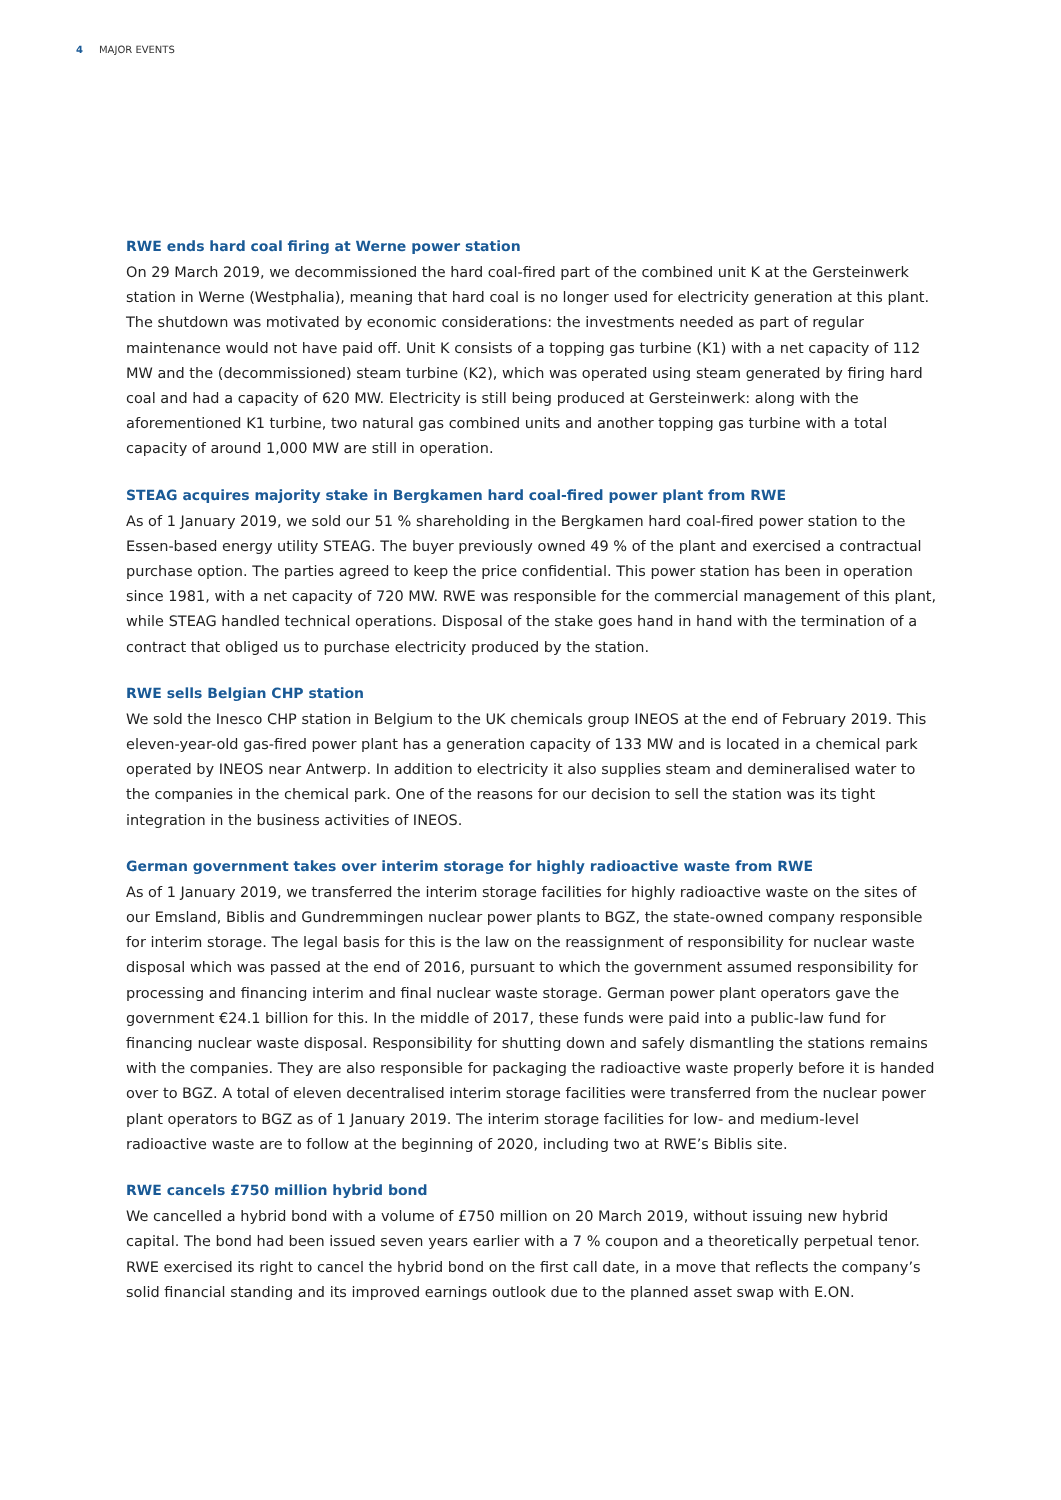4 MAJOR EVENTS
RWE ends hard coal firing at Werne power station
On 29 March 2019, we decommissioned the hard coal-fired part of the combined unit K at the Gersteinwerk station in Werne (Westphalia), meaning that hard coal is no longer used for electricity generation at this plant. The shutdown was motivated by economic considerations: the investments needed as part of regular maintenance would not have paid off. Unit K consists of a topping gas turbine (K1) with a net capacity of 112 MW and the (decommissioned) steam turbine (K2), which was operated using steam generated by firing hard coal and had a capacity of 620 MW. Electricity is still being produced at Gersteinwerk: along with the aforementioned K1 turbine, two natural gas combined units and another topping gas turbine with a total capacity of around 1,000 MW are still in operation.
STEAG acquires majority stake in Bergkamen hard coal-fired power plant from RWE
As of 1 January 2019, we sold our 51 % shareholding in the Bergkamen hard coal-fired power station to the Essen-based energy utility STEAG. The buyer previously owned 49 % of the plant and exercised a contractual purchase option. The parties agreed to keep the price confidential. This power station has been in operation since 1981, with a net capacity of 720 MW. RWE was responsible for the commercial management of this plant, while STEAG handled technical operations. Disposal of the stake goes hand in hand with the termination of a contract that obliged us to purchase electricity produced by the station.
RWE sells Belgian CHP station
We sold the Inesco CHP station in Belgium to the UK chemicals group INEOS at the end of February 2019. This eleven-year-old gas-fired power plant has a generation capacity of 133 MW and is located in a chemical park operated by INEOS near Antwerp. In addition to electricity it also supplies steam and demineralised water to the companies in the chemical park. One of the reasons for our decision to sell the station was its tight integration in the business activities of INEOS.
German government takes over interim storage for highly radioactive waste from RWE
As of 1 January 2019, we transferred the interim storage facilities for highly radioactive waste on the sites of our Emsland, Biblis and Gundremmingen nuclear power plants to BGZ, the state-owned company responsible for interim storage. The legal basis for this is the law on the reassignment of responsibility for nuclear waste disposal which was passed at the end of 2016, pursuant to which the government assumed responsibility for processing and financing interim and final nuclear waste storage. German power plant operators gave the government €24.1 billion for this. In the middle of 2017, these funds were paid into a public-law fund for financing nuclear waste disposal. Responsibility for shutting down and safely dismantling the stations remains with the companies. They are also responsible for packaging the radioactive waste properly before it is handed over to BGZ. A total of eleven decentralised interim storage facilities were transferred from the nuclear power plant operators to BGZ as of 1 January 2019. The interim storage facilities for low- and medium-level radioactive waste are to follow at the beginning of 2020, including two at RWE’s Biblis site.
RWE cancels £750 million hybrid bond
We cancelled a hybrid bond with a volume of £750 million on 20 March 2019, without issuing new hybrid capital. The bond had been issued seven years earlier with a 7 % coupon and a theoretically perpetual tenor. RWE exercised its right to cancel the hybrid bond on the first call date, in a move that reflects the company’s solid financial standing and its improved earnings outlook due to the planned asset swap with E.ON.